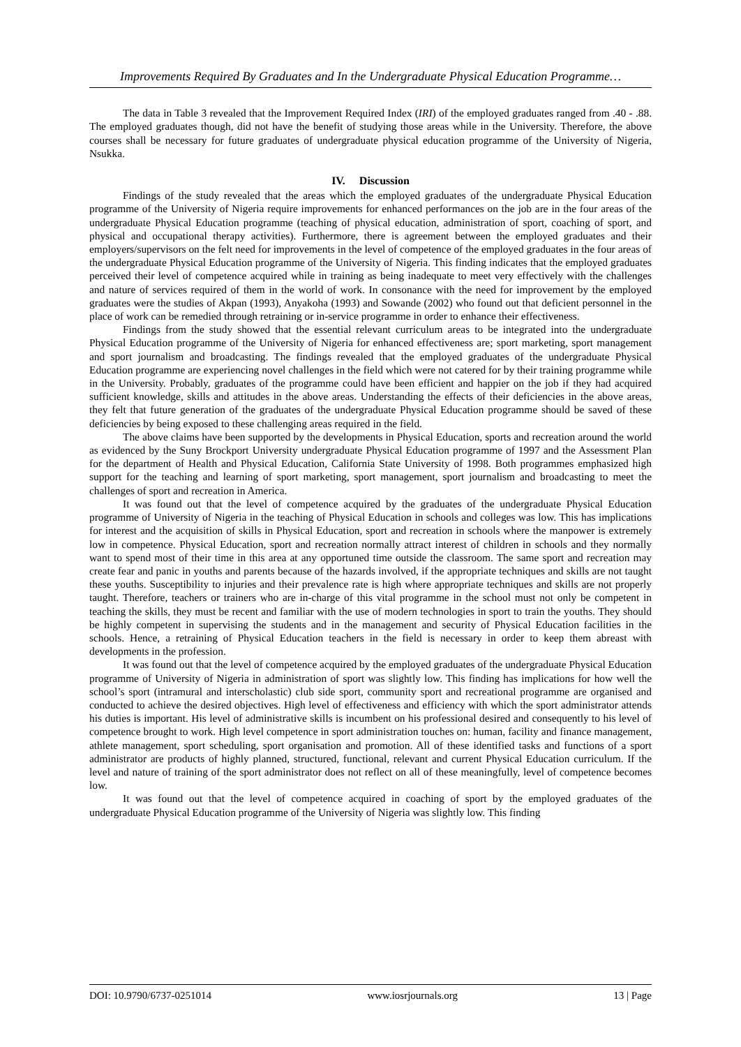Improvements Required By Graduates and In the Undergraduate Physical Education Programme…
The data in Table 3 revealed that the Improvement Required Index (IRI) of the employed graduates ranged from .40 - .88. The employed graduates though, did not have the benefit of studying those areas while in the University. Therefore, the above courses shall be necessary for future graduates of undergraduate physical education programme of the University of Nigeria, Nsukka.
IV. Discussion
Findings of the study revealed that the areas which the employed graduates of the undergraduate Physical Education programme of the University of Nigeria require improvements for enhanced performances on the job are in the four areas of the undergraduate Physical Education programme (teaching of physical education, administration of sport, coaching of sport, and physical and occupational therapy activities). Furthermore, there is agreement between the employed graduates and their employers/supervisors on the felt need for improvements in the level of competence of the employed graduates in the four areas of the undergraduate Physical Education programme of the University of Nigeria. This finding indicates that the employed graduates perceived their level of competence acquired while in training as being inadequate to meet very effectively with the challenges and nature of services required of them in the world of work. In consonance with the need for improvement by the employed graduates were the studies of Akpan (1993), Anyakoha (1993) and Sowande (2002) who found out that deficient personnel in the place of work can be remedied through retraining or in-service programme in order to enhance their effectiveness.
Findings from the study showed that the essential relevant curriculum areas to be integrated into the undergraduate Physical Education programme of the University of Nigeria for enhanced effectiveness are; sport marketing, sport management and sport journalism and broadcasting. The findings revealed that the employed graduates of the undergraduate Physical Education programme are experiencing novel challenges in the field which were not catered for by their training programme while in the University. Probably, graduates of the programme could have been efficient and happier on the job if they had acquired sufficient knowledge, skills and attitudes in the above areas. Understanding the effects of their deficiencies in the above areas, they felt that future generation of the graduates of the undergraduate Physical Education programme should be saved of these deficiencies by being exposed to these challenging areas required in the field.
The above claims have been supported by the developments in Physical Education, sports and recreation around the world as evidenced by the Suny Brockport University undergraduate Physical Education programme of 1997 and the Assessment Plan for the department of Health and Physical Education, California State University of 1998. Both programmes emphasized high support for the teaching and learning of sport marketing, sport management, sport journalism and broadcasting to meet the challenges of sport and recreation in America.
It was found out that the level of competence acquired by the graduates of the undergraduate Physical Education programme of University of Nigeria in the teaching of Physical Education in schools and colleges was low. This has implications for interest and the acquisition of skills in Physical Education, sport and recreation in schools where the manpower is extremely low in competence. Physical Education, sport and recreation normally attract interest of children in schools and they normally want to spend most of their time in this area at any opportuned time outside the classroom. The same sport and recreation may create fear and panic in youths and parents because of the hazards involved, if the appropriate techniques and skills are not taught these youths. Susceptibility to injuries and their prevalence rate is high where appropriate techniques and skills are not properly taught. Therefore, teachers or trainers who are in-charge of this vital programme in the school must not only be competent in teaching the skills, they must be recent and familiar with the use of modern technologies in sport to train the youths. They should be highly competent in supervising the students and in the management and security of Physical Education facilities in the schools. Hence, a retraining of Physical Education teachers in the field is necessary in order to keep them abreast with developments in the profession.
It was found out that the level of competence acquired by the employed graduates of the undergraduate Physical Education programme of University of Nigeria in administration of sport was slightly low. This finding has implications for how well the school’s sport (intramural and interscholastic) club side sport, community sport and recreational programme are organised and conducted to achieve the desired objectives. High level of effectiveness and efficiency with which the sport administrator attends his duties is important. His level of administrative skills is incumbent on his professional desired and consequently to his level of competence brought to work. High level competence in sport administration touches on: human, facility and finance management, athlete management, sport scheduling, sport organisation and promotion. All of these identified tasks and functions of a sport administrator are products of highly planned, structured, functional, relevant and current Physical Education curriculum. If the level and nature of training of the sport administrator does not reflect on all of these meaningfully, level of competence becomes low.
It was found out that the level of competence acquired in coaching of sport by the employed graduates of the undergraduate Physical Education programme of the University of Nigeria was slightly low. This finding
DOI: 10.9790/6737-0251014 www.iosrjournals.org 13 | Page